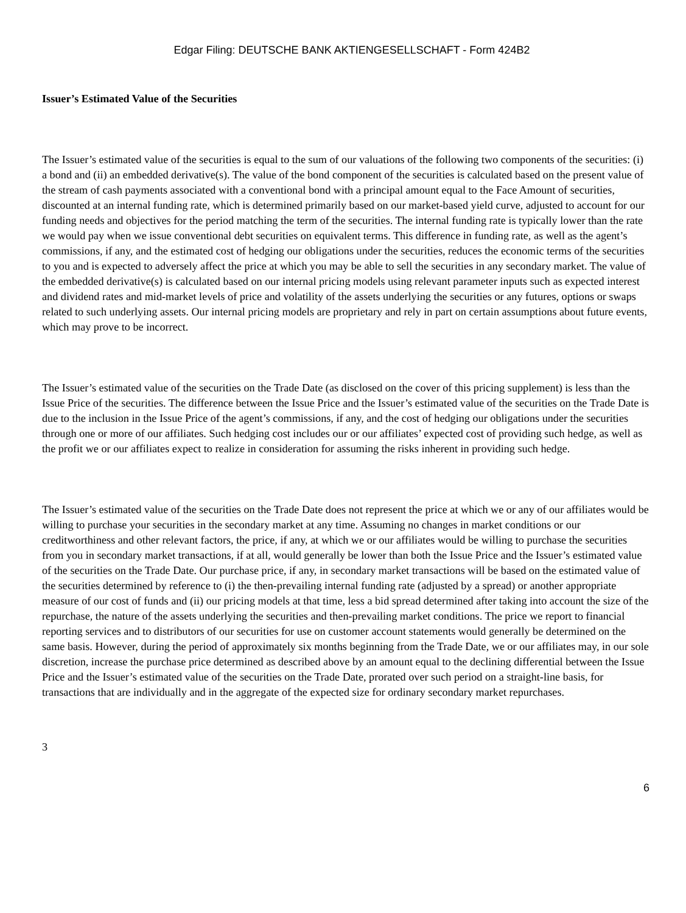Edgar Filing: DEUTSCHE BANK AKTIENGESELLSCHAFT - Form 424B2
Issuer’s Estimated Value of the Securities
The Issuer’s estimated value of the securities is equal to the sum of our valuations of the following two components of the securities: (i) a bond and (ii) an embedded derivative(s). The value of the bond component of the securities is calculated based on the present value of the stream of cash payments associated with a conventional bond with a principal amount equal to the Face Amount of securities, discounted at an internal funding rate, which is determined primarily based on our market-based yield curve, adjusted to account for our funding needs and objectives for the period matching the term of the securities. The internal funding rate is typically lower than the rate we would pay when we issue conventional debt securities on equivalent terms. This difference in funding rate, as well as the agent’s commissions, if any, and the estimated cost of hedging our obligations under the securities, reduces the economic terms of the securities to you and is expected to adversely affect the price at which you may be able to sell the securities in any secondary market. The value of the embedded derivative(s) is calculated based on our internal pricing models using relevant parameter inputs such as expected interest and dividend rates and mid-market levels of price and volatility of the assets underlying the securities or any futures, options or swaps related to such underlying assets. Our internal pricing models are proprietary and rely in part on certain assumptions about future events, which may prove to be incorrect.
The Issuer’s estimated value of the securities on the Trade Date (as disclosed on the cover of this pricing supplement) is less than the Issue Price of the securities. The difference between the Issue Price and the Issuer’s estimated value of the securities on the Trade Date is due to the inclusion in the Issue Price of the agent’s commissions, if any, and the cost of hedging our obligations under the securities through one or more of our affiliates. Such hedging cost includes our or our affiliates’ expected cost of providing such hedge, as well as the profit we or our affiliates expect to realize in consideration for assuming the risks inherent in providing such hedge.
The Issuer’s estimated value of the securities on the Trade Date does not represent the price at which we or any of our affiliates would be willing to purchase your securities in the secondary market at any time. Assuming no changes in market conditions or our creditworthiness and other relevant factors, the price, if any, at which we or our affiliates would be willing to purchase the securities from you in secondary market transactions, if at all, would generally be lower than both the Issue Price and the Issuer’s estimated value of the securities on the Trade Date. Our purchase price, if any, in secondary market transactions will be based on the estimated value of the securities determined by reference to (i) the then-prevailing internal funding rate (adjusted by a spread) or another appropriate measure of our cost of funds and (ii) our pricing models at that time, less a bid spread determined after taking into account the size of the repurchase, the nature of the assets underlying the securities and then-prevailing market conditions. The price we report to financial reporting services and to distributors of our securities for use on customer account statements would generally be determined on the same basis. However, during the period of approximately six months beginning from the Trade Date, we or our affiliates may, in our sole discretion, increase the purchase price determined as described above by an amount equal to the declining differential between the Issue Price and the Issuer’s estimated value of the securities on the Trade Date, prorated over such period on a straight-line basis, for transactions that are individually and in the aggregate of the expected size for ordinary secondary market repurchases.
3
6